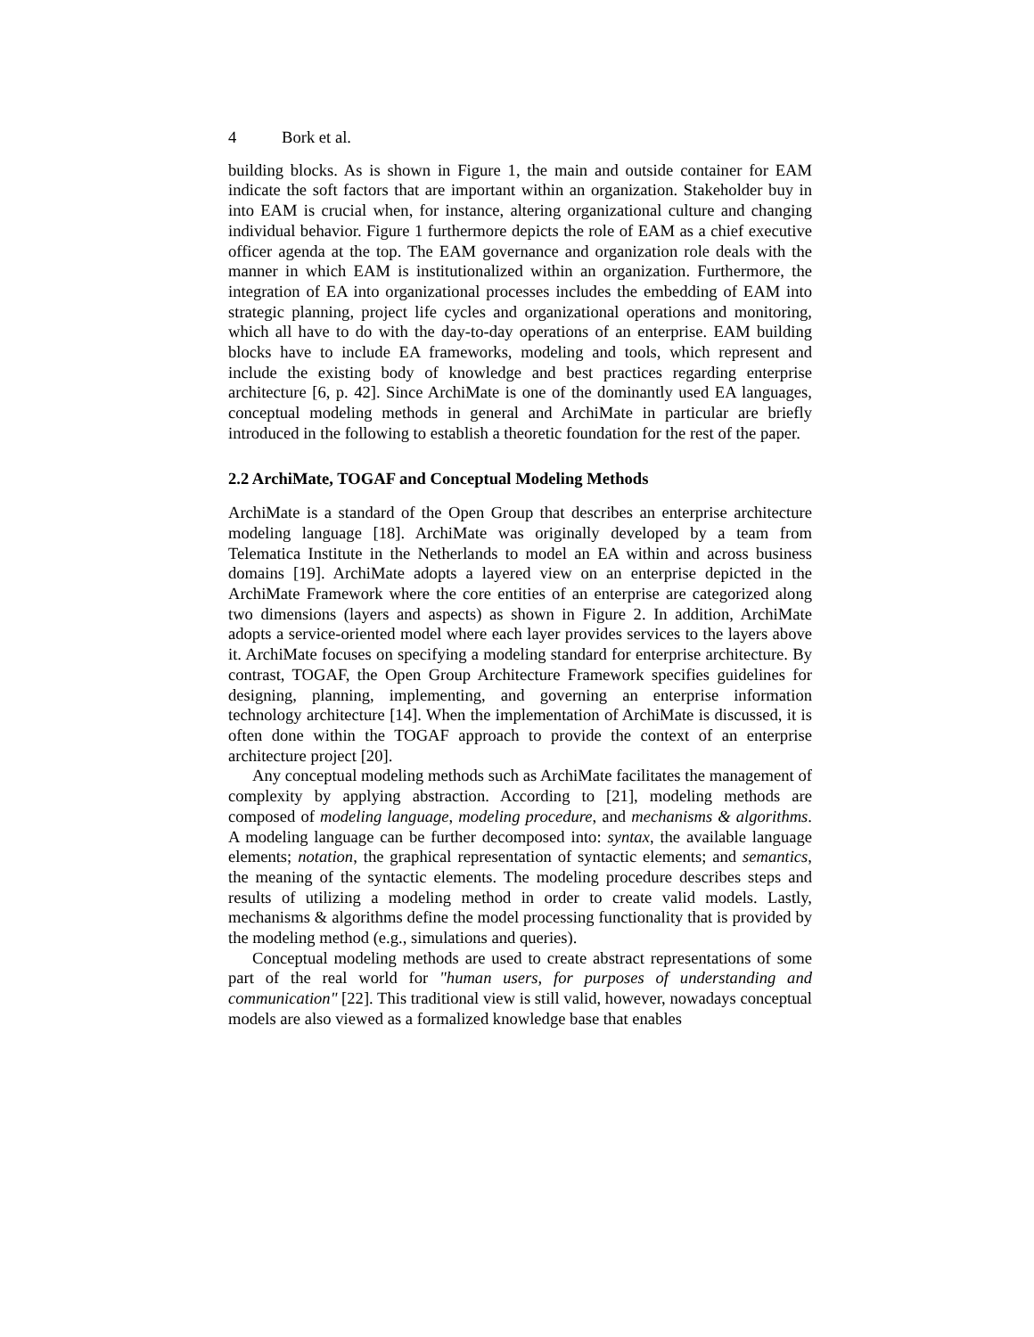4 Bork et al.
building blocks. As is shown in Figure 1, the main and outside container for EAM indicate the soft factors that are important within an organization. Stakeholder buy in into EAM is crucial when, for instance, altering organizational culture and changing individual behavior. Figure 1 furthermore depicts the role of EAM as a chief executive officer agenda at the top. The EAM governance and organization role deals with the manner in which EAM is institutionalized within an organization. Furthermore, the integration of EA into organizational processes includes the embedding of EAM into strategic planning, project life cycles and organizational operations and monitoring, which all have to do with the day-to-day operations of an enterprise. EAM building blocks have to include EA frameworks, modeling and tools, which represent and include the existing body of knowledge and best practices regarding enterprise architecture [6, p. 42]. Since ArchiMate is one of the dominantly used EA languages, conceptual modeling methods in general and ArchiMate in particular are briefly introduced in the following to establish a theoretic foundation for the rest of the paper.
2.2 ArchiMate, TOGAF and Conceptual Modeling Methods
ArchiMate is a standard of the Open Group that describes an enterprise architecture modeling language [18]. ArchiMate was originally developed by a team from Telematica Institute in the Netherlands to model an EA within and across business domains [19]. ArchiMate adopts a layered view on an enterprise depicted in the ArchiMate Framework where the core entities of an enterprise are categorized along two dimensions (layers and aspects) as shown in Figure 2. In addition, ArchiMate adopts a service-oriented model where each layer provides services to the layers above it. ArchiMate focuses on specifying a modeling standard for enterprise architecture. By contrast, TOGAF, the Open Group Architecture Framework specifies guidelines for designing, planning, implementing, and governing an enterprise information technology architecture [14]. When the implementation of ArchiMate is discussed, it is often done within the TOGAF approach to provide the context of an enterprise architecture project [20].
Any conceptual modeling methods such as ArchiMate facilitates the management of complexity by applying abstraction. According to [21], modeling methods are composed of modeling language, modeling procedure, and mechanisms & algorithms. A modeling language can be further decomposed into: syntax, the available language elements; notation, the graphical representation of syntactic elements; and semantics, the meaning of the syntactic elements. The modeling procedure describes steps and results of utilizing a modeling method in order to create valid models. Lastly, mechanisms & algorithms define the model processing functionality that is provided by the modeling method (e.g., simulations and queries).
Conceptual modeling methods are used to create abstract representations of some part of the real world for "human users, for purposes of understanding and communication" [22]. This traditional view is still valid, however, nowadays conceptual models are also viewed as a formalized knowledge base that enables